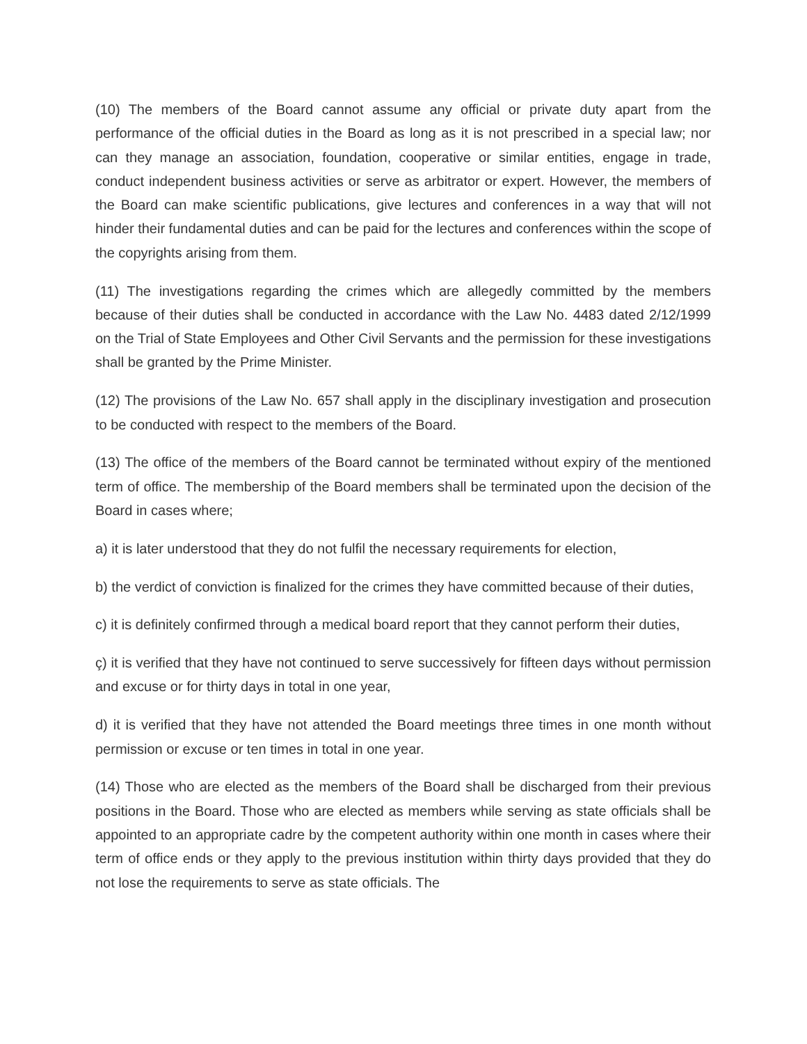(10) The members of the Board cannot assume any official or private duty apart from the performance of the official duties in the Board as long as it is not prescribed in a special law; nor can they manage an association, foundation, cooperative or similar entities, engage in trade, conduct independent business activities or serve as arbitrator or expert. However, the members of the Board can make scientific publications, give lectures and conferences in a way that will not hinder their fundamental duties and can be paid for the lectures and conferences within the scope of the copyrights arising from them.
(11) The investigations regarding the crimes which are allegedly committed by the members because of their duties shall be conducted in accordance with the Law No. 4483 dated 2/12/1999 on the Trial of State Employees and Other Civil Servants and the permission for these investigations shall be granted by the Prime Minister.
(12) The provisions of the Law No. 657 shall apply in the disciplinary investigation and prosecution to be conducted with respect to the members of the Board.
(13) The office of the members of the Board cannot be terminated without expiry of the mentioned term of office. The membership of the Board members shall be terminated upon the decision of the Board in cases where;
a) it is later understood that they do not fulfil the necessary requirements for election,
b) the verdict of conviction is finalized for the crimes they have committed because of their duties,
c) it is definitely confirmed through a medical board report that they cannot perform their duties,
ç) it is verified that they have not continued to serve successively for fifteen days without permission and excuse or for thirty days in total in one year,
d) it is verified that they have not attended the Board meetings three times in one month without permission or excuse or ten times in total in one year.
(14) Those who are elected as the members of the Board shall be discharged from their previous positions in the Board. Those who are elected as members while serving as state officials shall be appointed to an appropriate cadre by the competent authority within one month in cases where their term of office ends or they apply to the previous institution within thirty days provided that they do not lose the requirements to serve as state officials. The